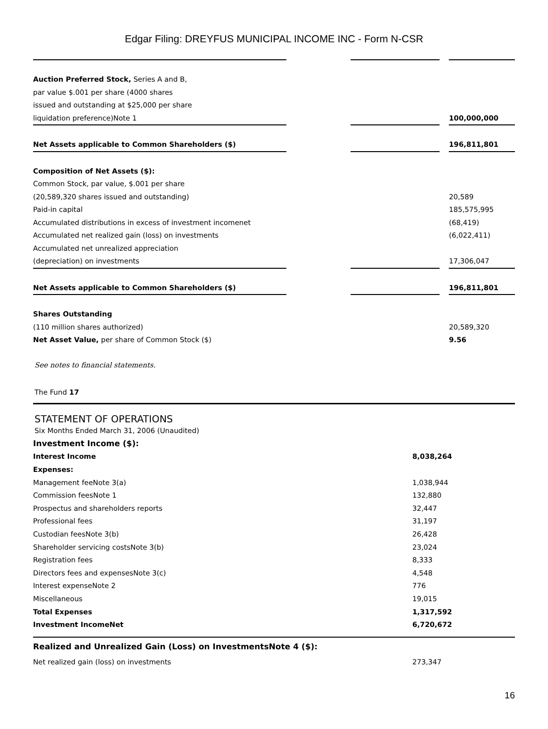Edgar Filing: DREYFUS MUNICIPAL INCOME INC - Form N-CSR
| Auction Preferred Stock, Series A and B, | | | | |
| par value $.001 per share (4000 shares | | | | |
| issued and outstanding at $25,000 per share | | | | |
| liquidation preference)Note 1 | | | | 100,000,000 |
| Net Assets applicable to Common Shareholders ($) | | | | 196,811,801 |
| Composition of Net Assets ($): | | | | |
| Common Stock, par value, $.001 per share | | | | |
| (20,589,320 shares issued and outstanding) | | | | 20,589 |
| Paid-in capital | | | | 185,575,995 |
| Accumulated distributions in excess of investment incomenet | | | | (68,419) |
| Accumulated net realized gain (loss) on investments | | | | (6,022,411) |
| Accumulated net unrealized appreciation | | | | |
| (depreciation) on investments | | | | 17,306,047 |
| Net Assets applicable to Common Shareholders ($) | | | | 196,811,801 |
| Shares Outstanding | | | | |
| (110 million shares authorized) | | | | 20,589,320 |
| Net Asset Value, per share of Common Stock ($) | | | | 9.56 |
See notes to financial statements.
The Fund 17
STATEMENT OF OPERATIONS
Six Months Ended March 31, 2006 (Unaudited)
| Investment Income ($): | |
| Interest Income | 8,038,264 |
| Expenses: | |
| Management feeNote 3(a) | 1,038,944 |
| Commission feesNote 1 | 132,880 |
| Prospectus and shareholders reports | 32,447 |
| Professional fees | 31,197 |
| Custodian feesNote 3(b) | 26,428 |
| Shareholder servicing costsNote 3(b) | 23,024 |
| Registration fees | 8,333 |
| Directors fees and expensesNote 3(c) | 4,548 |
| Interest expenseNote 2 | 776 |
| Miscellaneous | 19,015 |
| Total Expenses | 1,317,592 |
| Investment IncomeNet | 6,720,672 |
| Realized and Unrealized Gain (Loss) on InvestmentsNote 4 ($): | |
| Net realized gain (loss) on investments | 273,347 |
16